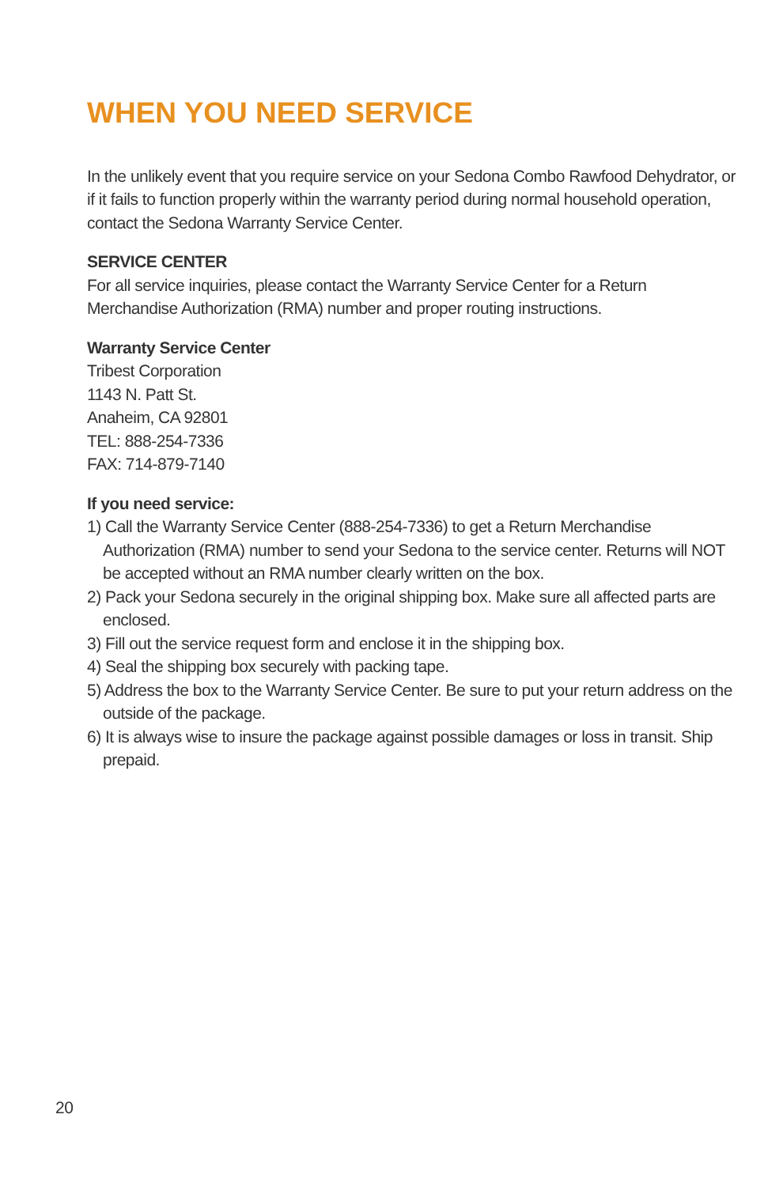WHEN YOU NEED SERVICE
In the unlikely event that you require service on your Sedona Combo Rawfood Dehydrator, or if it fails to function properly within the warranty period during normal household operation, contact the Sedona Warranty Service Center.
SERVICE CENTER
For all service inquiries, please contact the Warranty Service Center for a Return Merchandise Authorization (RMA) number and proper routing instructions.
Warranty Service Center
Tribest Corporation
1143 N. Patt St.
Anaheim, CA 92801
TEL: 888-254-7336
FAX: 714-879-7140
If you need service:
1) Call the Warranty Service Center (888-254-7336) to get a Return Merchandise Authorization (RMA) number to send your Sedona to the service center. Returns will NOT be accepted without an RMA number clearly written on the box.
2) Pack your Sedona securely in the original shipping box. Make sure all affected parts are enclosed.
3) Fill out the service request form and enclose it in the shipping box.
4) Seal the shipping box securely with packing tape.
5) Address the box to the Warranty Service Center. Be sure to put your return address on the outside of the package.
6) It is always wise to insure the package against possible damages or loss in transit. Ship prepaid.
20